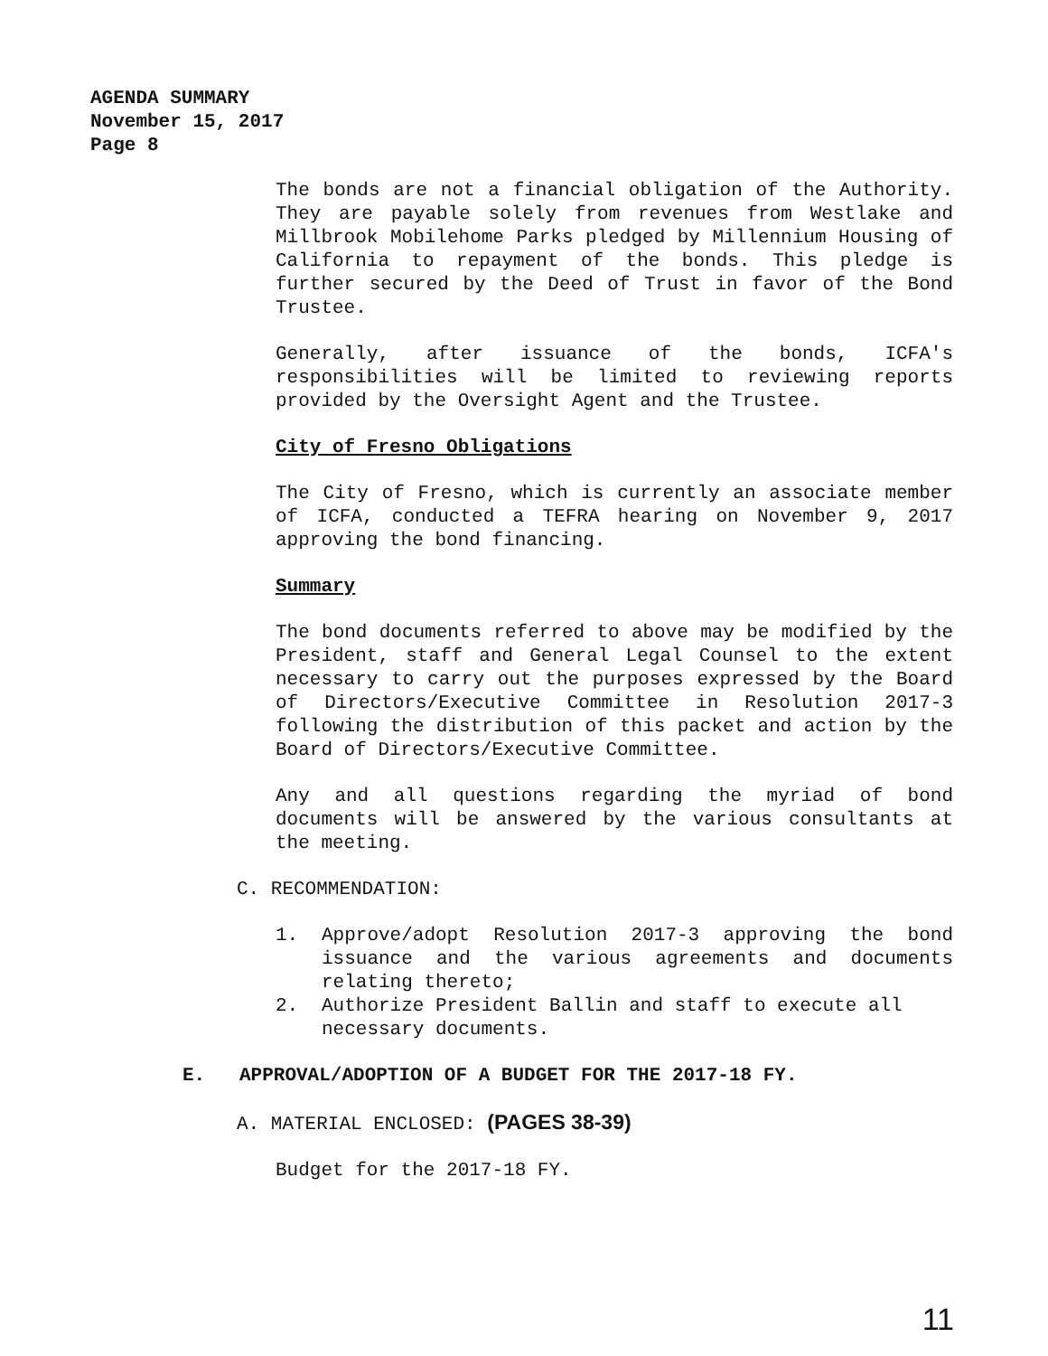AGENDA SUMMARY
November 15, 2017
Page 8
The bonds are not a financial obligation of the Authority. They are payable solely from revenues from Westlake and Millbrook Mobilehome Parks pledged by Millennium Housing of California to repayment of the bonds. This pledge is further secured by the Deed of Trust in favor of the Bond Trustee.
Generally, after issuance of the bonds, ICFA's responsibilities will be limited to reviewing reports provided by the Oversight Agent and the Trustee.
City of Fresno Obligations
The City of Fresno, which is currently an associate member of ICFA, conducted a TEFRA hearing on November 9, 2017 approving the bond financing.
Summary
The bond documents referred to above may be modified by the President, staff and General Legal Counsel to the extent necessary to carry out the purposes expressed by the Board of Directors/Executive Committee in Resolution 2017-3 following the distribution of this packet and action by the Board of Directors/Executive Committee.
Any and all questions regarding the myriad of bond documents will be answered by the various consultants at the meeting.
C. RECOMMENDATION:
1. Approve/adopt Resolution 2017-3 approving the bond issuance and the various agreements and documents relating thereto;
2. Authorize President Ballin and staff to execute all necessary documents.
E. APPROVAL/ADOPTION OF A BUDGET FOR THE 2017-18 FY.
A. MATERIAL ENCLOSED: (PAGES 38-39)
Budget for the 2017-18 FY.
11